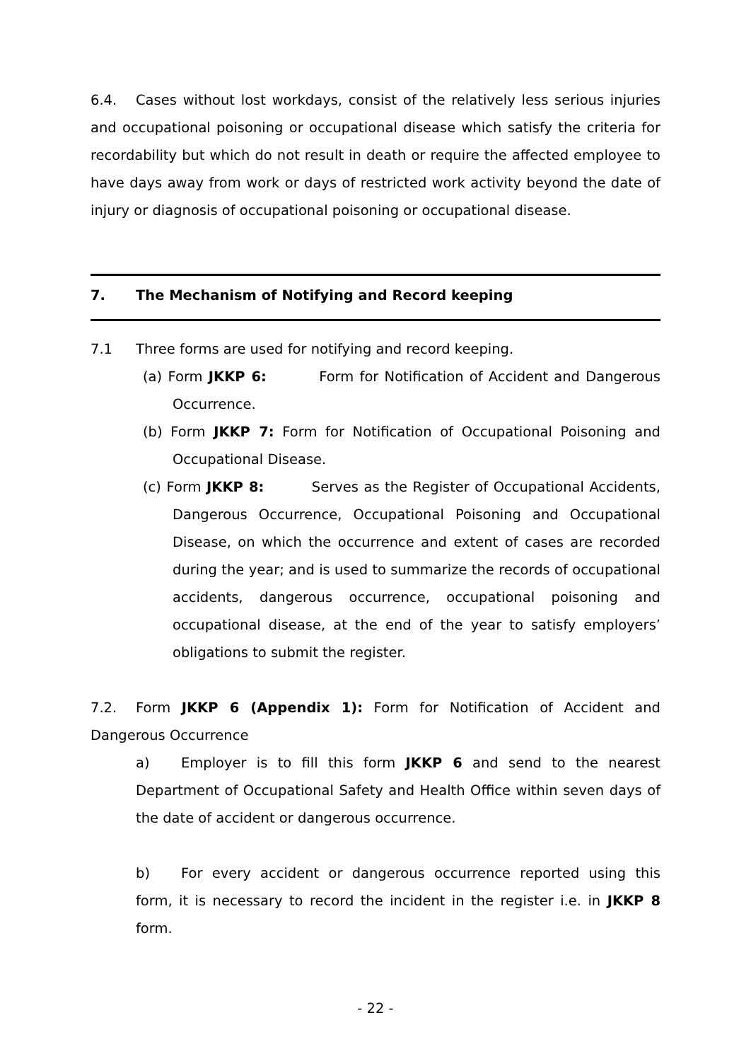6.4. Cases without lost workdays, consist of the relatively less serious injuries and occupational poisoning or occupational disease which satisfy the criteria for recordability but which do not result in death or require the affected employee to have days away from work or days of restricted work activity beyond the date of injury or diagnosis of occupational poisoning or occupational disease.
7. The Mechanism of Notifying and Record keeping
7.1 Three forms are used for notifying and record keeping.
(a) Form JKKP 6: Form for Notification of Accident and Dangerous Occurrence.
(b) Form JKKP 7: Form for Notification of Occupational Poisoning and Occupational Disease.
(c) Form JKKP 8: Serves as the Register of Occupational Accidents, Dangerous Occurrence, Occupational Poisoning and Occupational Disease, on which the occurrence and extent of cases are recorded during the year; and is used to summarize the records of occupational accidents, dangerous occurrence, occupational poisoning and occupational disease, at the end of the year to satisfy employers’ obligations to submit the register.
7.2. Form JKKP 6 (Appendix 1): Form for Notification of Accident and Dangerous Occurrence
a) Employer is to fill this form JKKP 6 and send to the nearest Department of Occupational Safety and Health Office within seven days of the date of accident or dangerous occurrence.
b) For every accident or dangerous occurrence reported using this form, it is necessary to record the incident in the register i.e. in JKKP 8 form.
- 22 -